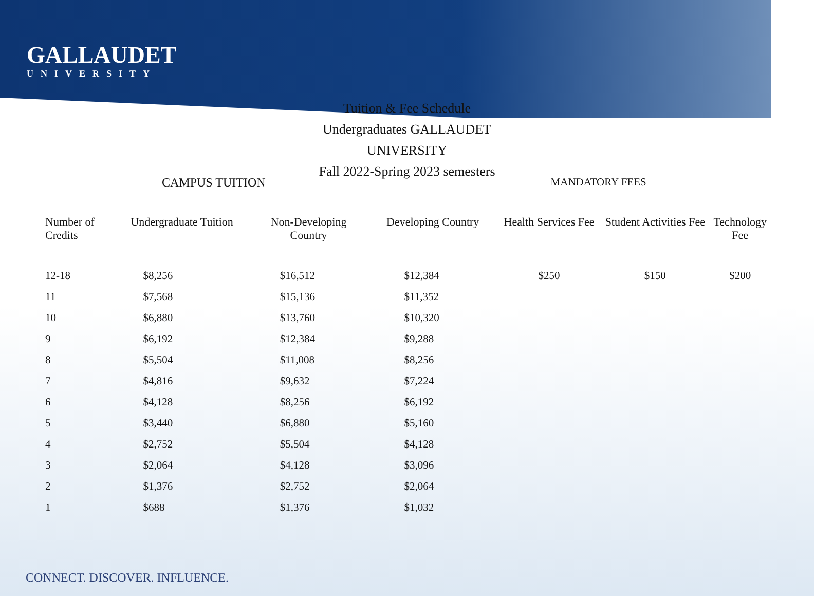GALLAUDET
UNIVERSITY
Tuition & Fee Schedule
Undergraduates GALLAUDET
UNIVERSITY
Fall 2022-Spring 2023 semesters
CAMPUS TUITION MANDATORY FEES
| Number of Credits | Undergraduate Tuition | Non-Developing Country | Developing Country | Health Services Fee | Student Activities Fee | Technology Fee |
| --- | --- | --- | --- | --- | --- | --- |
| 12-18 | $8,256 | $16,512 | $12,384 | $250 | $150 | $200 |
| 11 | $7,568 | $15,136 | $11,352 | | | |
| 10 | $6,880 | $13,760 | $10,320 | | | |
| 9 | $6,192 | $12,384 | $9,288 | | | |
| 8 | $5,504 | $11,008 | $8,256 | | | |
| 7 | $4,816 | $9,632 | $7,224 | | | |
| 6 | $4,128 | $8,256 | $6,192 | | | |
| 5 | $3,440 | $6,880 | $5,160 | | | |
| 4 | $2,752 | $5,504 | $4,128 | | | |
| 3 | $2,064 | $4,128 | $3,096 | | | |
| 2 | $1,376 | $2,752 | $2,064 | | | |
| 1 | $688 | $1,376 | $1,032 | | | |
CONNECT. DISCOVER. INFLUENCE.